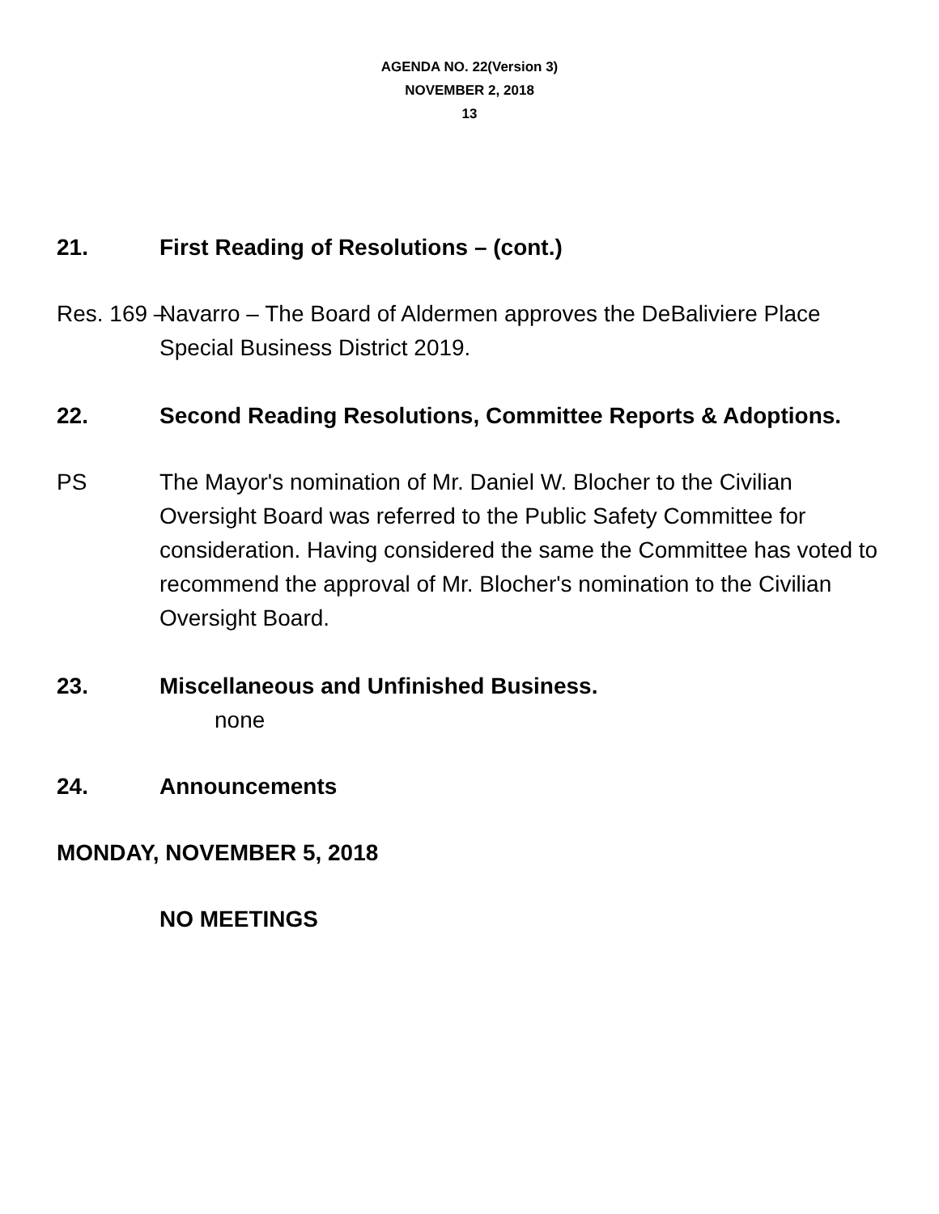AGENDA NO. 22(Version 3)
NOVEMBER 2, 2018
13
21. First Reading of Resolutions – (cont.)
Res. 169 – Navarro – The Board of Aldermen approves the DeBaliviere Place Special Business District 2019.
22. Second Reading Resolutions, Committee Reports & Adoptions.
PS The Mayor's nomination of Mr. Daniel W. Blocher to the Civilian Oversight Board was referred to the Public Safety Committee for consideration. Having considered the same the Committee has voted to recommend the approval of Mr. Blocher's nomination to the Civilian Oversight Board.
23. Miscellaneous and Unfinished Business.
none
24. Announcements
MONDAY, NOVEMBER 5, 2018
NO MEETINGS